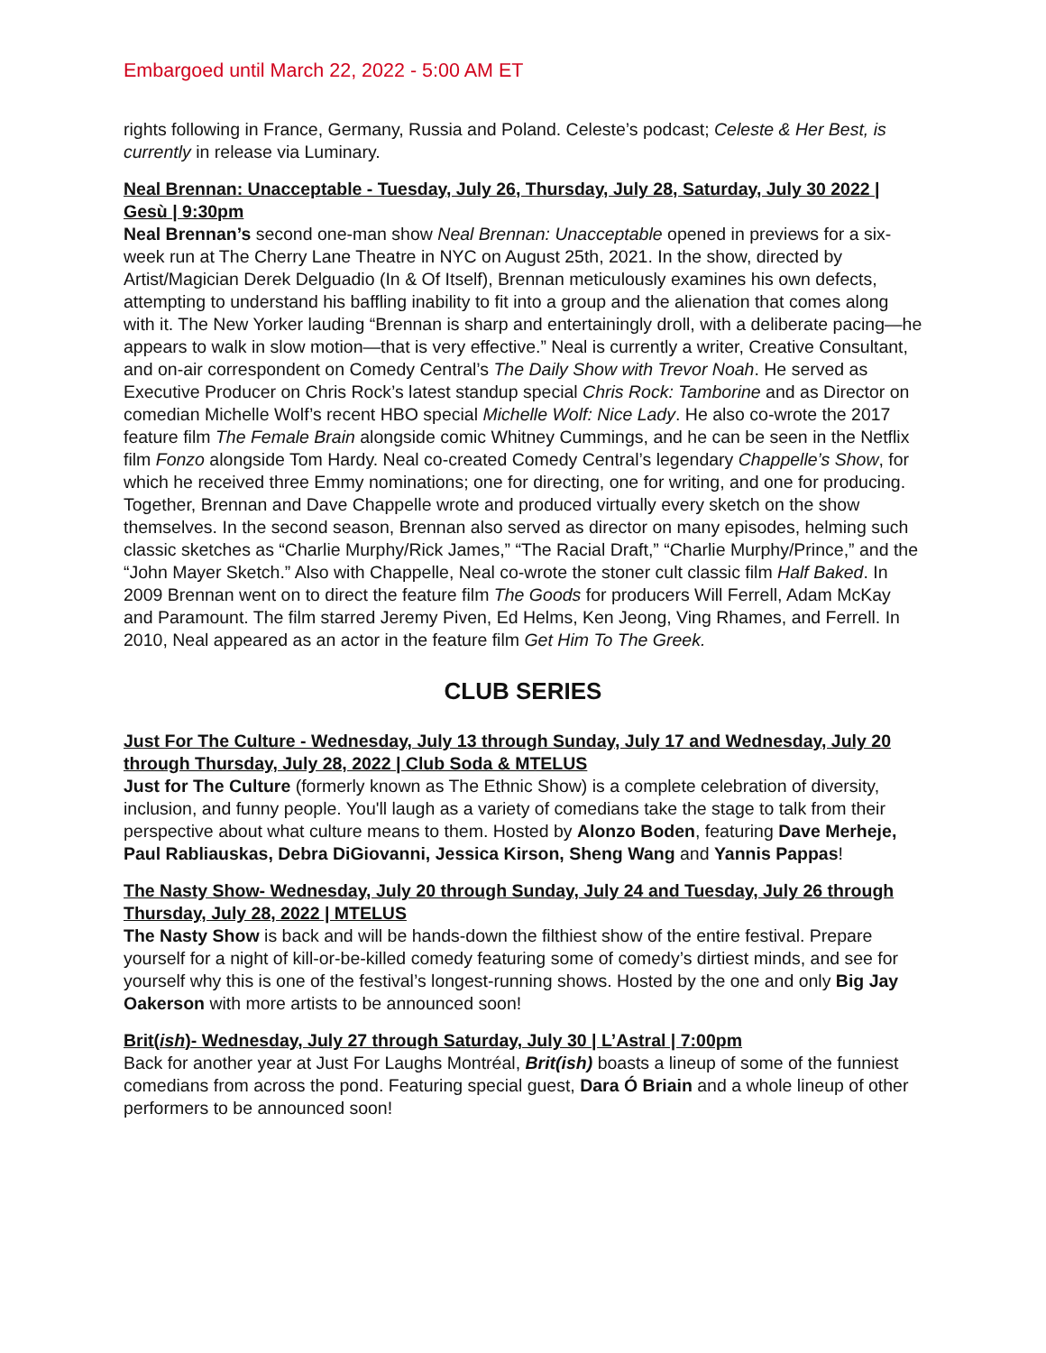Embargoed until March 22, 2022 - 5:00 AM ET
rights following in France, Germany, Russia and Poland. Celeste’s podcast; Celeste & Her Best, is currently in release via Luminary.
Neal Brennan: Unacceptable - Tuesday, July 26, Thursday, July 28, Saturday, July 30 2022 | Gesù | 9:30pm
Neal Brennan’s second one-man show Neal Brennan: Unacceptable opened in previews for a six-week run at The Cherry Lane Theatre in NYC on August 25th, 2021. In the show, directed by Artist/Magician Derek Delguadio (In & Of Itself), Brennan meticulously examines his own defects, attempting to understand his baffling inability to fit into a group and the alienation that comes along with it. The New Yorker lauding “Brennan is sharp and entertainingly droll, with a deliberate pacing—he appears to walk in slow motion—that is very effective.” Neal is currently a writer, Creative Consultant, and on-air correspondent on Comedy Central’s The Daily Show with Trevor Noah. He served as Executive Producer on Chris Rock’s latest standup special Chris Rock: Tamborine and as Director on comedian Michelle Wolf’s recent HBO special Michelle Wolf: Nice Lady. He also co-wrote the 2017 feature film The Female Brain alongside comic Whitney Cummings, and he can be seen in the Netflix film Fonzo alongside Tom Hardy. Neal co-created Comedy Central’s legendary Chappelle’s Show, for which he received three Emmy nominations; one for directing, one for writing, and one for producing. Together, Brennan and Dave Chappelle wrote and produced virtually every sketch on the show themselves. In the second season, Brennan also served as director on many episodes, helming such classic sketches as “Charlie Murphy/Rick James,” “The Racial Draft,” “Charlie Murphy/Prince,” and the “John Mayer Sketch.” Also with Chappelle, Neal co-wrote the stoner cult classic film Half Baked. In 2009 Brennan went on to direct the feature film The Goods for producers Will Ferrell, Adam McKay and Paramount. The film starred Jeremy Piven, Ed Helms, Ken Jeong, Ving Rhames, and Ferrell. In 2010, Neal appeared as an actor in the feature film Get Him To The Greek.
CLUB SERIES
Just For The Culture - Wednesday, July 13 through Sunday, July 17 and Wednesday, July 20 through Thursday, July 28, 2022 | Club Soda & MTELUS
Just for The Culture (formerly known as The Ethnic Show) is a complete celebration of diversity, inclusion, and funny people. You'll laugh as a variety of comedians take the stage to talk from their perspective about what culture means to them. Hosted by Alonzo Boden, featuring Dave Merheje, Paul Rabliauskas, Debra DiGiovanni, Jessica Kirson, Sheng Wang and Yannis Pappas!
The Nasty Show- Wednesday, July 20 through Sunday, July 24 and Tuesday, July 26 through Thursday, July 28, 2022 | MTELUS
The Nasty Show is back and will be hands-down the filthiest show of the entire festival. Prepare yourself for a night of kill-or-be-killed comedy featuring some of comedy’s dirtiest minds, and see for yourself why this is one of the festival’s longest-running shows. Hosted by the one and only Big Jay Oakerson with more artists to be announced soon!
Brit(ish)- Wednesday, July 27 through Saturday, July 30 | L’Astral | 7:00pm
Back for another year at Just For Laughs Montréal, Brit(ish) boasts a lineup of some of the funniest comedians from across the pond. Featuring special guest, Dara Ó Briain and a whole lineup of other performers to be announced soon!